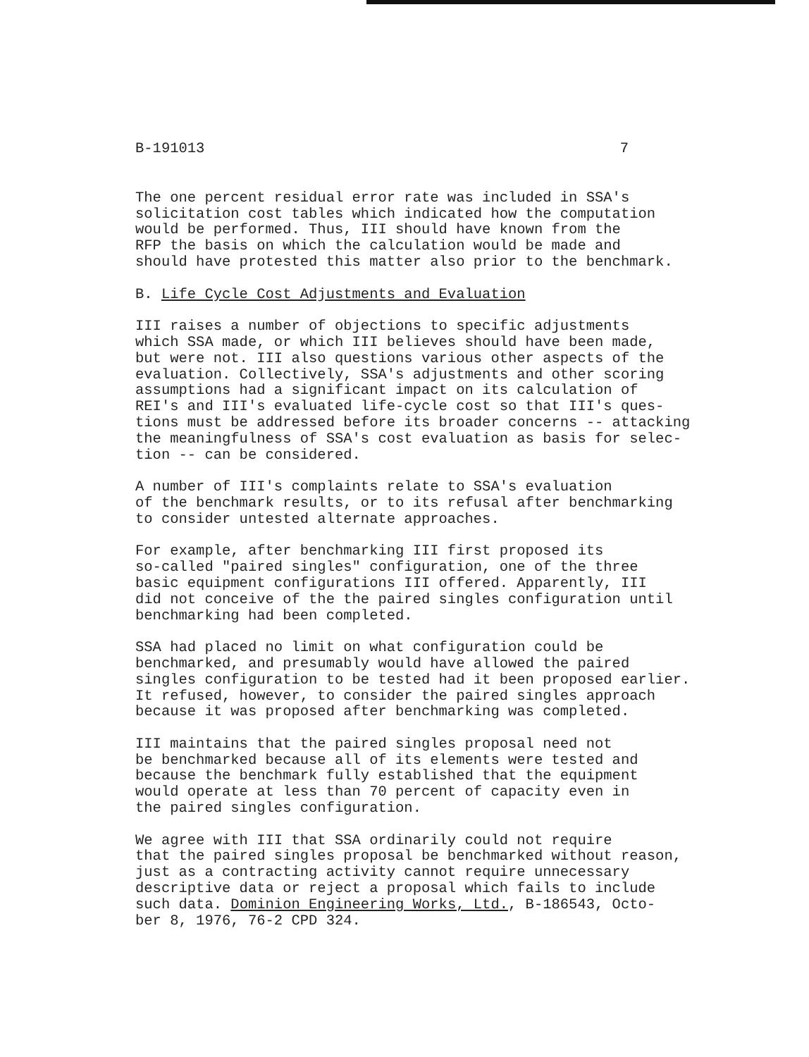B-191013 7
The one percent residual error rate was included in SSA's solicitation cost tables which indicated how the computation would be performed. Thus, III should have known from the RFP the basis on which the calculation would be made and should have protested this matter also prior to the benchmark.
B. Life Cycle Cost Adjustments and Evaluation
III raises a number of objections to specific adjustments which SSA made, or which III believes should have been made, but were not. III also questions various other aspects of the evaluation. Collectively, SSA's adjustments and other scoring assumptions had a significant impact on its calculation of REI's and III's evaluated life-cycle cost so that III's ques- tions must be addressed before its broader concerns -- attacking the meaningfulness of SSA's cost evaluation as basis for selec- tion -- can be considered.
A number of III's complaints relate to SSA's evaluation of the benchmark results, or to its refusal after benchmarking to consider untested alternate approaches.
For example, after benchmarking III first proposed its so-called "paired singles" configuration, one of the three basic equipment configurations III offered. Apparently, III did not conceive of the the paired singles configuration until benchmarking had been completed.
SSA had placed no limit on what configuration could be benchmarked, and presumably would have allowed the paired singles configuration to be tested had it been proposed earlier. It refused, however, to consider the paired singles approach because it was proposed after benchmarking was completed.
III maintains that the paired singles proposal need not be benchmarked because all of its elements were tested and because the benchmark fully established that the equipment would operate at less than 70 percent of capacity even in the paired singles configuration.
We agree with III that SSA ordinarily could not require that the paired singles proposal be benchmarked without reason, just as a contracting activity cannot require unnecessary descriptive data or reject a proposal which fails to include such data. Dominion Engineering Works, Ltd., B-186543, Octo- ber 8, 1976, 76-2 CPD 324.